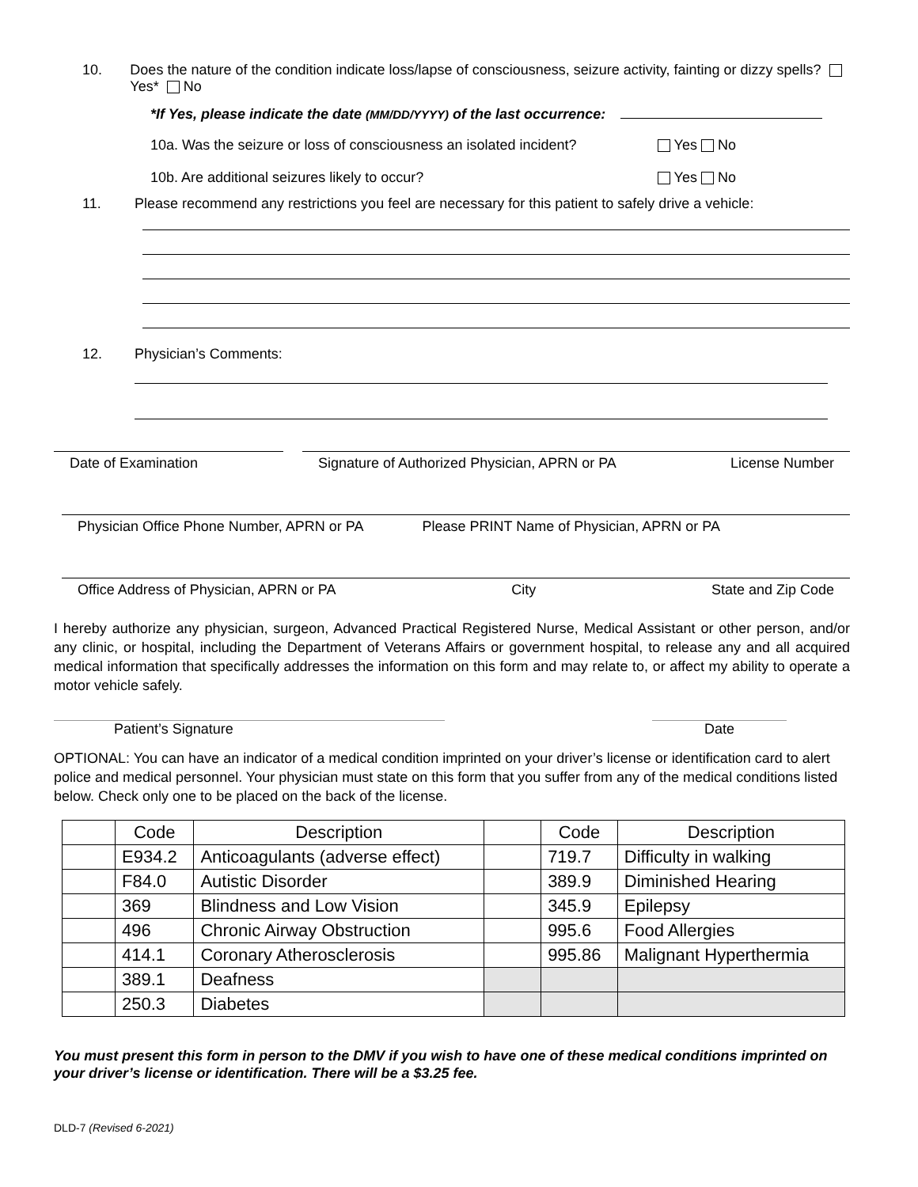10. Does the nature of the condition indicate loss/lapse of consciousness, seizure activity, fainting or dizzy spells? Yes* No
*If Yes, please indicate the date (MM/DD/YYYY) of the last occurrence:
10a. Was the seizure or loss of consciousness an isolated incident? Yes No
10b. Are additional seizures likely to occur? Yes No
11. Please recommend any restrictions you feel are necessary for this patient to safely drive a vehicle:
12. Physician’s Comments:
Date of Examination Signature of Authorized Physician, APRN or PA License Number
Physician Office Phone Number, APRN or PA Please PRINT Name of Physician, APRN or PA
Office Address of Physician, APRN or PA City State and Zip Code
I hereby authorize any physician, surgeon, Advanced Practical Registered Nurse, Medical Assistant or other person, and/or any clinic, or hospital, including the Department of Veterans Affairs or government hospital, to release any and all acquired medical information that specifically addresses the information on this form and may relate to, or affect my ability to operate a motor vehicle safely.
Patient’s Signature Date
OPTIONAL: You can have an indicator of a medical condition imprinted on your driver’s license or identification card to alert police and medical personnel. Your physician must state on this form that you suffer from any of the medical conditions listed below. Check only one to be placed on the back of the license.
| | Code | Description | | Code | Description |
| --- | --- | --- | --- | --- | --- |
| | E934.2 | Anticoagulants (adverse effect) | | 719.7 | Difficulty in walking |
| | F84.0 | Autistic Disorder | | 389.9 | Diminished Hearing |
| | 369 | Blindness and Low Vision | | 345.9 | Epilepsy |
| | 496 | Chronic Airway Obstruction | | 995.6 | Food Allergies |
| | 414.1 | Coronary Atherosclerosis | | 995.86 | Malignant Hyperthermia |
| | 389.1 | Deafness | | | |
| | 250.3 | Diabetes | | | |
You must present this form in person to the DMV if you wish to have one of these medical conditions imprinted on your driver’s license or identification. There will be a $3.25 fee.
DLD-7 (Revised 6-2021)